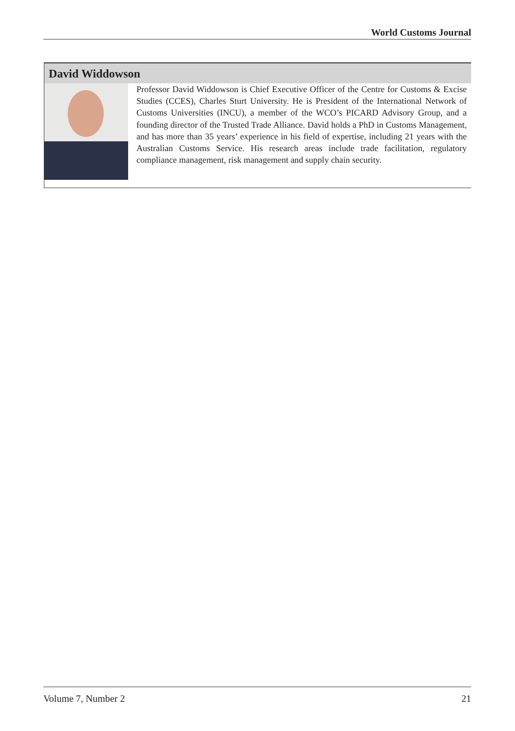World Customs Journal
David Widdowson
Professor David Widdowson is Chief Executive Officer of the Centre for Customs & Excise Studies (CCES), Charles Sturt University. He is President of the International Network of Customs Universities (INCU), a member of the WCO’s PICARD Advisory Group, and a founding director of the Trusted Trade Alliance. David holds a PhD in Customs Management, and has more than 35 years’ experience in his field of expertise, including 21 years with the Australian Customs Service. His research areas include trade facilitation, regulatory compliance management, risk management and supply chain security.
Volume 7, Number 2 21